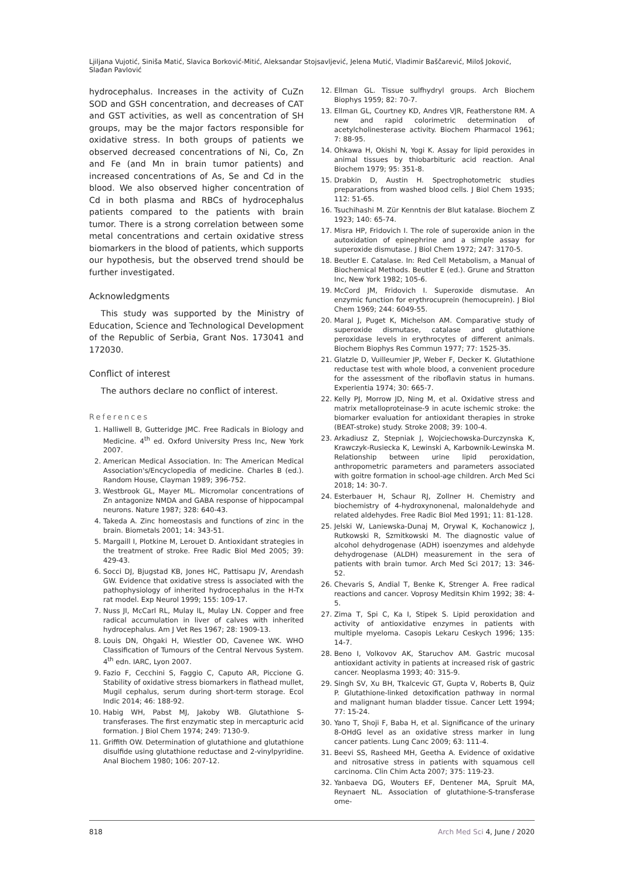Ljiljana Vujotić, Siniša Matić, Slavica Borković-Mitić, Aleksandar Stojsavljević, Jelena Mutić, Vladimir Baščarević, Miloš Joković, Slađan Pavlović
hydrocephalus. Increases in the activity of CuZn SOD and GSH concentration, and decreases of CAT and GST activities, as well as concentration of SH groups, may be the major factors responsible for oxidative stress. In both groups of patients we observed decreased concentrations of Ni, Co, Zn and Fe (and Mn in brain tumor patients) and increased concentrations of As, Se and Cd in the blood. We also observed higher concentration of Cd in both plasma and RBCs of hydrocephalus patients compared to the patients with brain tumor. There is a strong correlation between some metal concentrations and certain oxidative stress biomarkers in the blood of patients, which supports our hypothesis, but the observed trend should be further investigated.
Acknowledgments
This study was supported by the Ministry of Education, Science and Technological Development of the Republic of Serbia, Grant Nos. 173041 and 172030.
Conflict of interest
The authors declare no conflict of interest.
References
1. Halliwell B, Gutteridge JMC. Free Radicals in Biology and Medicine. 4<sup>th</sup> ed. Oxford University Press Inc, New York 2007.
2. American Medical Association. In: The American Medical Association's/Encyclopedia of medicine. Charles B (ed.). Random House, Clayman 1989; 396-752.
3. Westbrook GL, Mayer ML. Micromolar concentrations of Zn antagonize NMDA and GABA response of hippocampal neurons. Nature 1987; 328: 640-43.
4. Takeda A. Zinc homeostasis and functions of zinc in the brain. Biometals 2001; 14: 343-51.
5. Margaill I, Plotkine M, Lerouet D. Antioxidant strategies in the treatment of stroke. Free Radic Biol Med 2005; 39: 429-43.
6. Socci DJ, Bjugstad KB, Jones HC, Pattisapu JV, Arendash GW. Evidence that oxidative stress is associated with the pathophysiology of inherited hydrocephalus in the H-Tx rat model. Exp Neurol 1999; 155: 109-17.
7. Nuss JI, McCarl RL, Mulay IL, Mulay LN. Copper and free radical accumulation in liver of calves with inherited hydrocephalus. Am J Vet Res 1967; 28: 1909-13.
8. Louis DN, Ohgaki H, Wiestler OD, Cavenee WK. WHO Classification of Tumours of the Central Nervous System. 4<sup>th</sup> edn. IARC, Lyon 2007.
9. Fazio F, Cecchini S, Faggio C, Caputo AR, Piccione G. Stability of oxidative stress biomarkers in flathead mullet, Mugil cephalus, serum during short-term storage. Ecol Indic 2014; 46: 188-92.
10. Habig WH, Pabst MJ, Jakoby WB. Glutathione S-transferases. The first enzymatic step in mercapturic acid formation. J Biol Chem 1974; 249: 7130-9.
11. Griffith OW. Determination of glutathione and glutathione disulfide using glutathione reductase and 2-vinylpyridine. Anal Biochem 1980; 106: 207-12.
12. Ellman GL. Tissue sulfhydryl groups. Arch Biochem Biophys 1959; 82: 70-7.
13. Ellman GL, Courtney KD, Andres VJR, Featherstone RM. A new and rapid colorimetric determination of acetylcholinesterase activity. Biochem Pharmacol 1961; 7: 88-95.
14. Ohkawa H, Okishi N, Yogi K. Assay for lipid peroxides in animal tissues by thiobarbituric acid reaction. Anal Biochem 1979; 95: 351-8.
15. Drabkin D, Austin H. Spectrophotometric studies preparations from washed blood cells. J Biol Chem 1935; 112: 51-65.
16. Tsuchihashi M. Zür Kenntnis der Blut katalase. Biochem Z 1923; 140: 65-74.
17. Misra HP, Fridovich I. The role of superoxide anion in the autoxidation of epinephrine and a simple assay for superoxide dismutase. J Biol Chem 1972; 247: 3170-5.
18. Beutler E. Catalase. In: Red Cell Metabolism, a Manual of Biochemical Methods. Beutler E (ed.). Grune and Stratton Inc, New York 1982; 105-6.
19. McCord JM, Fridovich I. Superoxide dismutase. An enzymic function for erythrocuprein (hemocuprein). J Biol Chem 1969; 244: 6049-55.
20. Maral J, Puget K, Michelson AM. Comparative study of superoxide dismutase, catalase and glutathione peroxidase levels in erythrocytes of different animals. Biochem Biophys Res Commun 1977; 77: 1525-35.
21. Glatzle D, Vuilleumier JP, Weber F, Decker K. Glutathione reductase test with whole blood, a convenient procedure for the assessment of the riboflavin status in humans. Experientia 1974; 30: 665-7.
22. Kelly PJ, Morrow JD, Ning M, et al. Oxidative stress and matrix metalloproteinase-9 in acute ischemic stroke: the biomarker evaluation for antioxidant therapies in stroke (BEAT-stroke) study. Stroke 2008; 39: 100-4.
23. Arkadiusz Z, Stepniak J, Wojciechowska-Durczynska K, Krawczyk-Rusiecka K, Lewinski A, Karbownik-Lewinska M. Relationship between urine lipid peroxidation, anthropometric parameters and parameters associated with goitre formation in school-age children. Arch Med Sci 2018; 14: 30-7.
24. Esterbauer H, Schaur RJ, Zollner H. Chemistry and biochemistry of 4-hydroxynonenal, malonaldehyde and related aldehydes. Free Radic Biol Med 1991; 11: 81-128.
25. Jelski W, Laniewska-Dunaj M, Orywal K, Kochanowicz J, Rutkowski R, Szmitkowski M. The diagnostic value of alcohol dehydrogenase (ADH) isoenzymes and aldehyde dehydrogenase (ALDH) measurement in the sera of patients with brain tumor. Arch Med Sci 2017; 13: 346-52.
26. Chevaris S, Andial T, Benke K, Strenger A. Free radical reactions and cancer. Voprosy Meditsin Khim 1992; 38: 4-5.
27. Zima T, Spi C, Ka I, Stipek S. Lipid peroxidation and activity of antioxidative enzymes in patients with multiple myeloma. Casopis Lekaru Ceskych 1996; 135: 14-7.
28. Beno I, Volkovov AK, Staruchov AM. Gastric mucosal antioxidant activity in patients at increased risk of gastric cancer. Neoplasma 1993; 40: 315-9.
29. Singh SV, Xu BH, Tkalcevic GT, Gupta V, Roberts B, Quiz P. Glutathione-linked detoxification pathway in normal and malignant human bladder tissue. Cancer Lett 1994; 77: 15-24.
30. Yano T, Shoji F, Baba H, et al. Significance of the urinary 8-OHdG level as an oxidative stress marker in lung cancer patients. Lung Canc 2009; 63: 111-4.
31. Beevi SS, Rasheed MH, Geetha A. Evidence of oxidative and nitrosative stress in patients with squamous cell carcinoma. Clin Chim Acta 2007; 375: 119-23.
32. Yanbaeva DG, Wouters EF, Dentener MA, Spruit MA, Reynaert NL. Association of glutathione-S-transferase ome-
818 Arch Med Sci 4, June / 2020